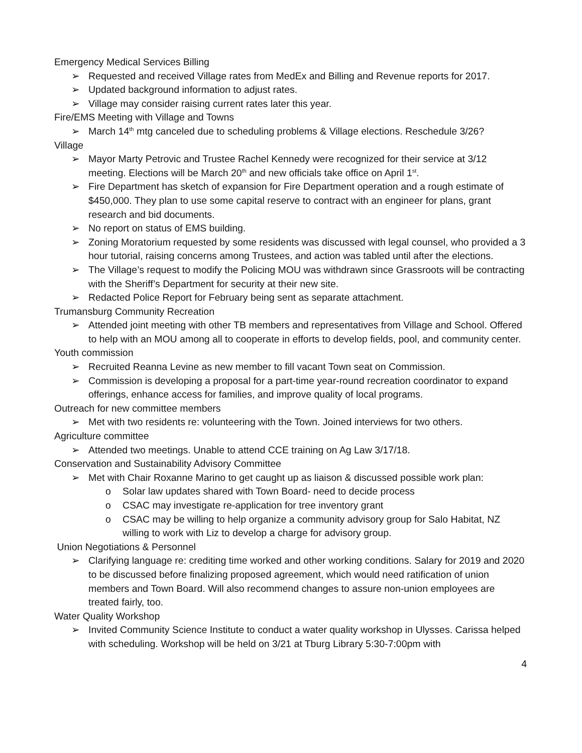Emergency Medical Services Billing
➢ Requested and received Village rates from MedEx and Billing and Revenue reports for 2017.
➢ Updated background information to adjust rates.
➢ Village may consider raising current rates later this year.
Fire/EMS Meeting with Village and Towns
➢ March 14<sup>th</sup> mtg canceled due to scheduling problems & Village elections. Reschedule 3/26?
Village
➢ Mayor Marty Petrovic and Trustee Rachel Kennedy were recognized for their service at 3/12 meeting. Elections will be March 20<sup>th</sup> and new officials take office on April 1<sup>st</sup>.
➢ Fire Department has sketch of expansion for Fire Department operation and a rough estimate of $450,000. They plan to use some capital reserve to contract with an engineer for plans, grant research and bid documents.
➢ No report on status of EMS building.
➢ Zoning Moratorium requested by some residents was discussed with legal counsel, who provided a 3 hour tutorial, raising concerns among Trustees, and action was tabled until after the elections.
➢ The Village’s request to modify the Policing MOU was withdrawn since Grassroots will be contracting with the Sheriff’s Department for security at their new site.
➢ Redacted Police Report for February being sent as separate attachment.
Trumansburg Community Recreation
➢ Attended joint meeting with other TB members and representatives from Village and School. Offered to help with an MOU among all to cooperate in efforts to develop fields, pool, and community center.
Youth commission
➢ Recruited Reanna Levine as new member to fill vacant Town seat on Commission.
➢ Commission is developing a proposal for a part-time year-round recreation coordinator to expand offerings, enhance access for families, and improve quality of local programs.
Outreach for new committee members
➢ Met with two residents re: volunteering with the Town. Joined interviews for two others.
Agriculture committee
➢ Attended two meetings. Unable to attend CCE training on Ag Law 3/17/18.
Conservation and Sustainability Advisory Committee
➢ Met with Chair Roxanne Marino to get caught up as liaison & discussed possible work plan:
o Solar law updates shared with Town Board- need to decide process
o CSAC may investigate re-application for tree inventory grant
o CSAC may be willing to help organize a community advisory group for Salo Habitat, NZ willing to work with Liz to develop a charge for advisory group.
Union Negotiations & Personnel
➢ Clarifying language re: crediting time worked and other working conditions. Salary for 2019 and 2020 to be discussed before finalizing proposed agreement, which would need ratification of union members and Town Board. Will also recommend changes to assure non-union employees are treated fairly, too.
Water Quality Workshop
➢ Invited Community Science Institute to conduct a water quality workshop in Ulysses. Carissa helped with scheduling. Workshop will be held on 3/21 at Tburg Library 5:30-7:00pm with
4